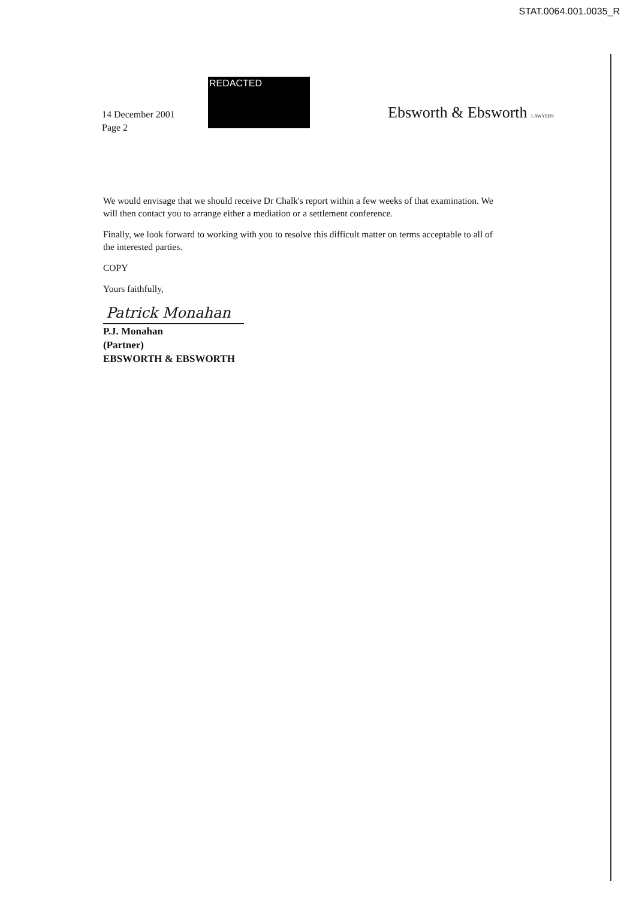STAT.0064.001.0035_R
14 December 2001
Page 2
REDACTED
Ebsworth & Ebsworth LAWYERS
We would envisage that we should receive Dr Chalk's report within a few weeks of that examination. We will then contact you to arrange either a mediation or a settlement conference.
Finally, we look forward to working with you to resolve this difficult matter on terms acceptable to all of the interested parties.
COPY
Yours faithfully,
Patrick Monahan
P.J. Monahan
(Partner)
EBSWORTH & EBSWORTH